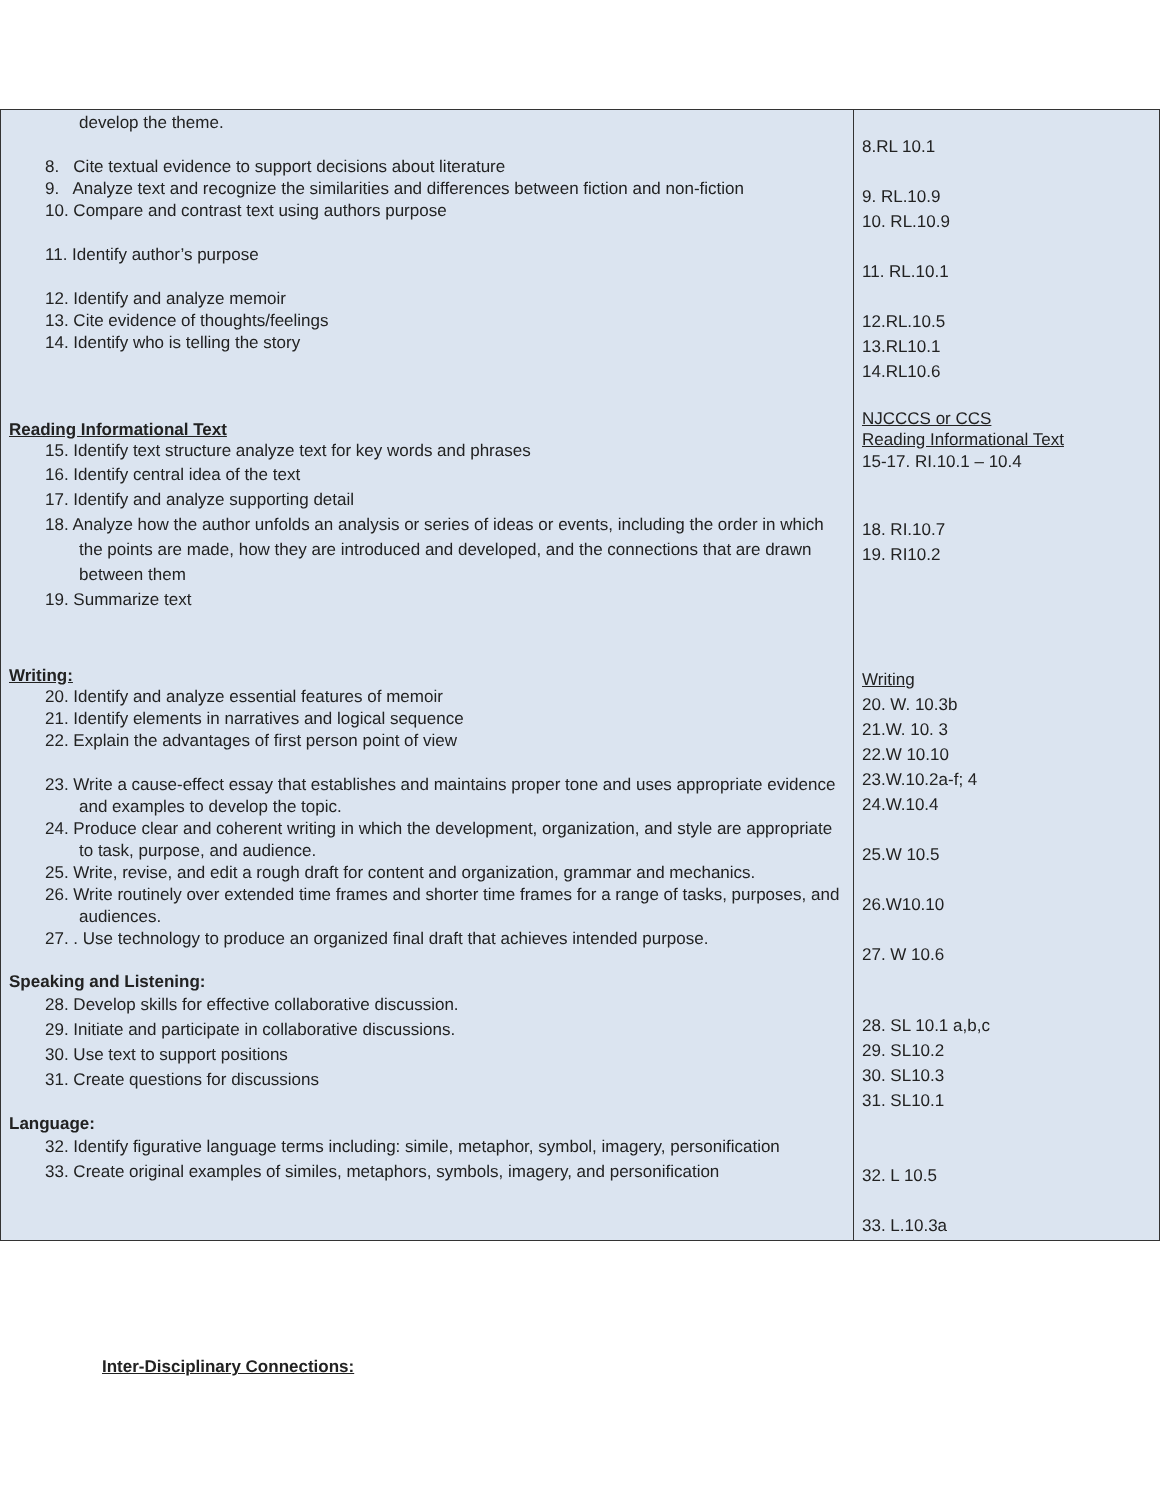| develop the theme. 8. Cite textual evidence to support decisions about literature 9. Analyze text and recognize the similarities and differences between fiction and non-fiction 10. Compare and contrast text using authors purpose 11. Identify author’s purpose 12. Identify and analyze memoir 13. Cite evidence of thoughts/feelings 14. Identify who is telling the story Reading Informational Text 15. Identify text structure analyze text for key words and phrases 16. Identify central idea of the text 17. Identify and analyze supporting detail 18. Analyze how the author unfolds an analysis or series of ideas or events, including the order in which the points are made, how they are introduced and developed, and the connections that are drawn between them 19. Summarize text Writing: 20. Identify and analyze essential features of memoir 21. Identify elements in narratives and logical sequence 22. Explain the advantages of first person point of view 23. Write a cause-effect essay that establishes and maintains proper tone and uses appropriate evidence and examples to develop the topic. 24. Produce clear and coherent writing in which the development, organization, and style are appropriate to task, purpose, and audience. 25. Write, revise, and edit a rough draft for content and organization, grammar and mechanics. 26. Write routinely over extended time frames and shorter time frames for a range of tasks, purposes, and audiences. 27. . Use technology to produce an organized final draft that achieves intended purpose. Speaking and Listening: 28. Develop skills for effective collaborative discussion. 29. Initiate and participate in collaborative discussions. 30. Use text to support positions 31. Create questions for discussions Language: 32. Identify figurative language terms including: simile, metaphor, symbol, imagery, personification 33. Create original examples of similes, metaphors, symbols, imagery, and personification | 8.RL 10.1 9. RL.10.9 10. RL.10.9 11. RL.10.1 12.RL.10.5 13.RL10.1 14.RL10.6 NJCCCS or CCS Reading Informational Text 15-17. RI.10.1 – 10.4 18. RI.10.7 19. RI10.2 Writing 20. W. 10.3b 21.W. 10. 3 22.W 10.10 23.W.10.2a-f; 4 24.W.10.4 25.W 10.5 26.W10.10 27. W 10.6 28. SL 10.1 a,b,c 29. SL10.2 30. SL10.3 31. SL10.1 32. L 10.5 33. L.10.3a |
Inter-Disciplinary Connections: